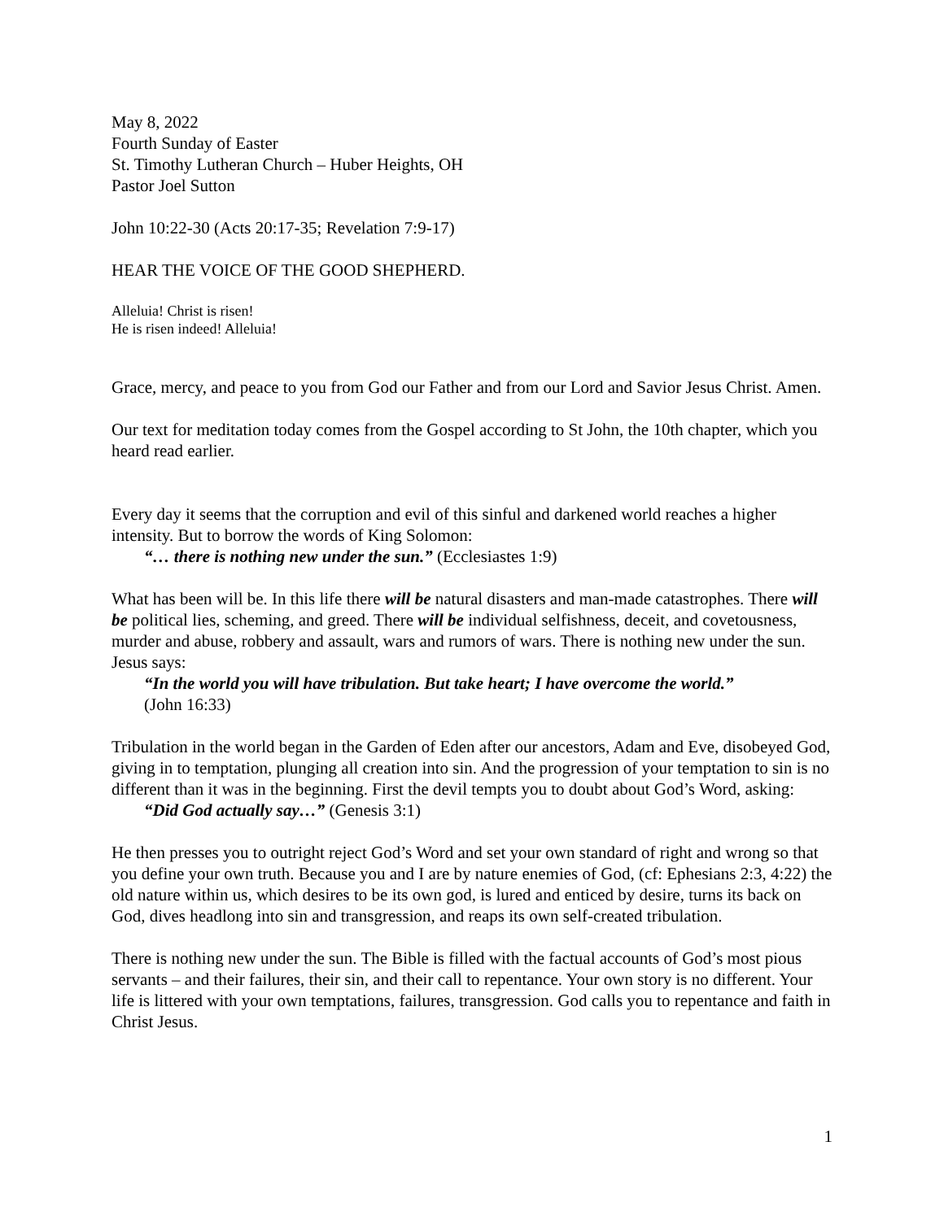May 8, 2022
Fourth Sunday of Easter
St. Timothy Lutheran Church – Huber Heights, OH
Pastor Joel Sutton
John 10:22-30 (Acts 20:17-35; Revelation 7:9-17)
HEAR THE VOICE OF THE GOOD SHEPHERD.
Alleluia! Christ is risen!
He is risen indeed! Alleluia!
Grace, mercy, and peace to you from God our Father and from our Lord and Savior Jesus Christ. Amen.
Our text for meditation today comes from the Gospel according to St John, the 10th chapter, which you heard read earlier.
Every day it seems that the corruption and evil of this sinful and darkened world reaches a higher intensity. But to borrow the words of King Solomon:
“… there is nothing new under the sun.” (Ecclesiastes 1:9)
What has been will be. In this life there will be natural disasters and man-made catastrophes. There will be political lies, scheming, and greed. There will be individual selfishness, deceit, and covetousness, murder and abuse, robbery and assault, wars and rumors of wars. There is nothing new under the sun. Jesus says:
“In the world you will have tribulation. But take heart; I have overcome the world.” (John 16:33)
Tribulation in the world began in the Garden of Eden after our ancestors, Adam and Eve, disobeyed God, giving in to temptation, plunging all creation into sin. And the progression of your temptation to sin is no different than it was in the beginning. First the devil tempts you to doubt about God’s Word, asking:
“Did God actually say…” (Genesis 3:1)
He then presses you to outright reject God’s Word and set your own standard of right and wrong so that you define your own truth. Because you and I are by nature enemies of God, (cf: Ephesians 2:3, 4:22) the old nature within us, which desires to be its own god, is lured and enticed by desire, turns its back on God, dives headlong into sin and transgression, and reaps its own self-created tribulation.
There is nothing new under the sun. The Bible is filled with the factual accounts of God’s most pious servants – and their failures, their sin, and their call to repentance. Your own story is no different. Your life is littered with your own temptations, failures, transgression. God calls you to repentance and faith in Christ Jesus.
1